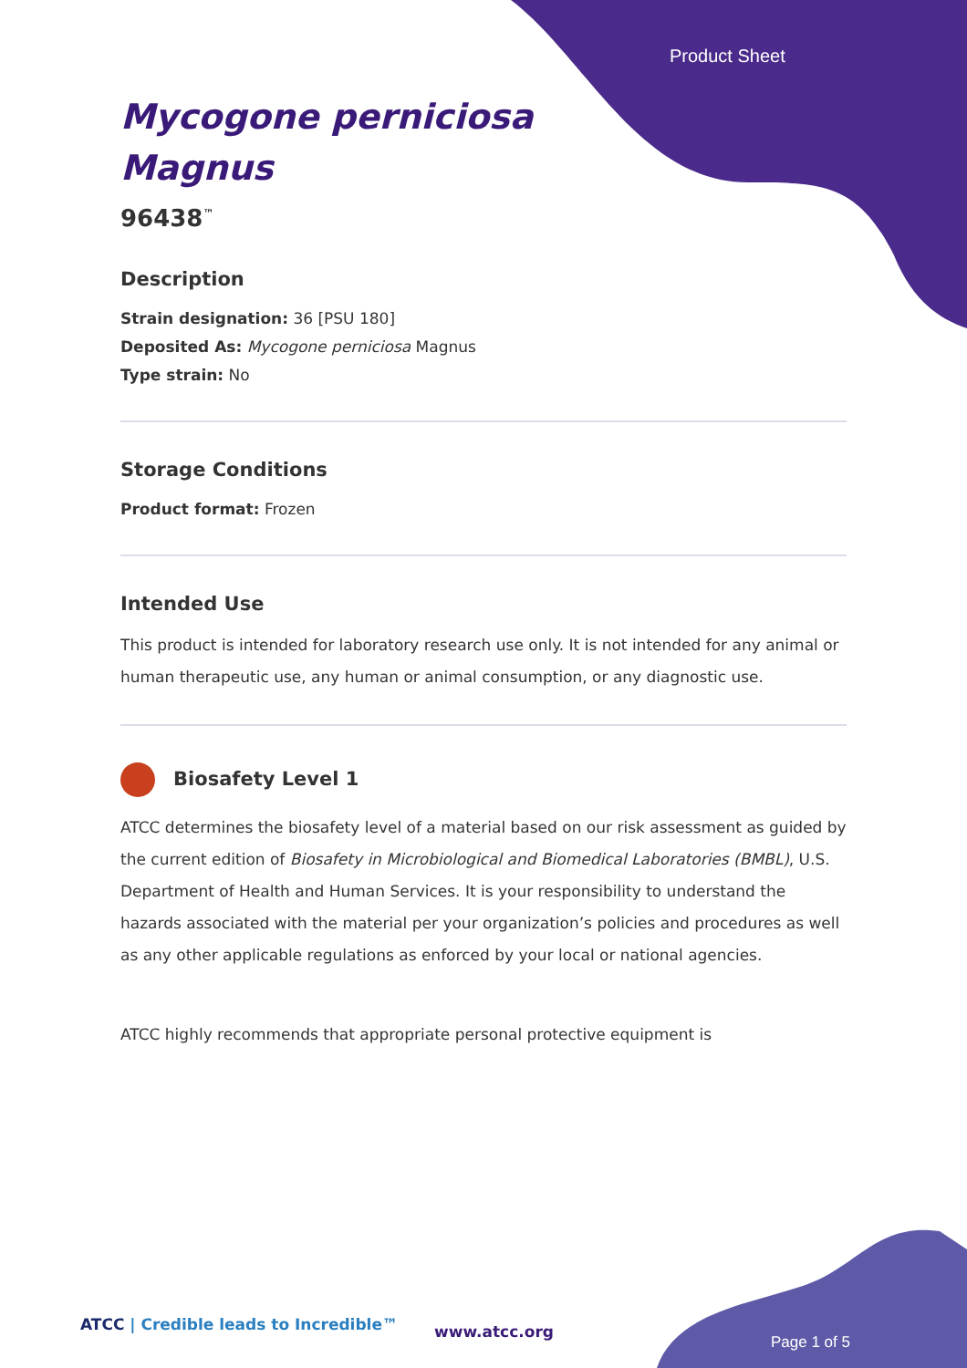Product Sheet
Mycogone perniciosa
Magnus
96438<sup>™</sup>
Description
Strain designation: 36 [PSU 180]
Deposited As: Mycogone perniciosa Magnus
Type strain: No
Storage Conditions
Product format: Frozen
Intended Use
This product is intended for laboratory research use only. It is not intended for any animal or human therapeutic use, any human or animal consumption, or any diagnostic use.
Biosafety Level 1
ATCC determines the biosafety level of a material based on our risk assessment as guided by the current edition of Biosafety in Microbiological and Biomedical Laboratories (BMBL), U.S. Department of Health and Human Services. It is your responsibility to understand the hazards associated with the material per your organization’s policies and procedures as well as any other applicable regulations as enforced by your local or national agencies.
ATCC highly recommends that appropriate personal protective equipment is
ATCC | Credible leads to Incredible™
www.atcc.org
Page 1 of 5